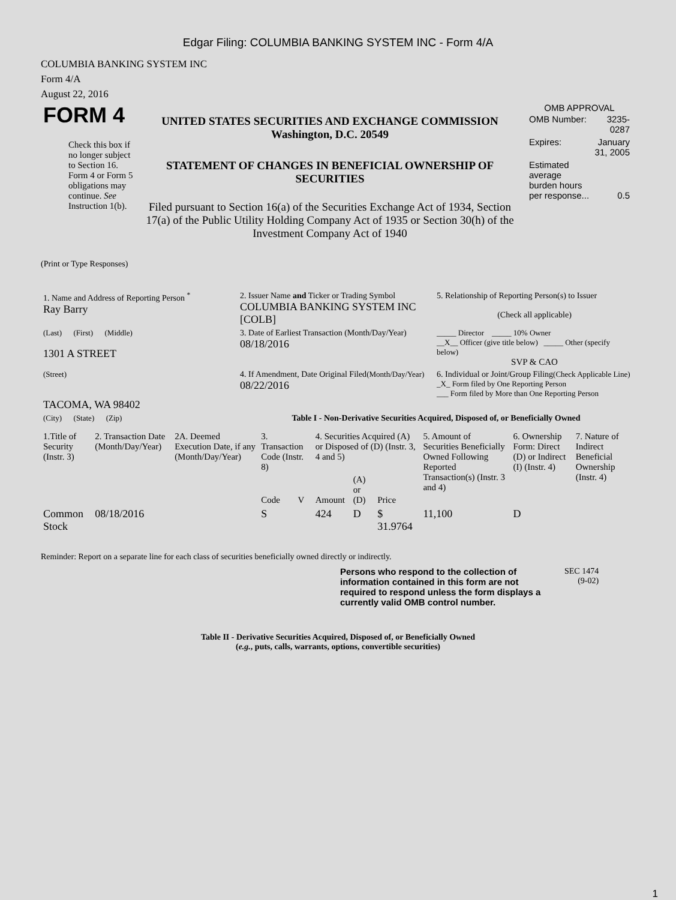Edgar Filing: COLUMBIA BANKING SYSTEM INC - Form 4/A
COLUMBIA BANKING SYSTEM INC
Form 4/A
August 22, 2016
| FORM 4 Check this box if no longer subject to Section 16. Form 4 or Form 5 obligations may continue. See Instruction 1(b). | UNITED STATES SECURITIES AND EXCHANGE COMMISSION Washington, D.C. 20549 STATEMENT OF CHANGES IN BENEFICIAL OWNERSHIP OF SECURITIES Filed pursuant to Section 16(a) of the Securities Exchange Act of 1934, Section 17(a) of the Public Utility Holding Company Act of 1935 or Section 30(h) of the Investment Company Act of 1940 | OMB APPROVAL / OMB Number: / 3235-0287 / / Expires: / January 31, 2005 / / Estimated average burden hours per response... / 0.5 / |
(Print or Type Responses)
| 1. Name and Address of Reporting Person <sup>*</sup> Ray Barry | 2. Issuer Name and Ticker or Trading Symbol COLUMBIA BANKING SYSTEM INC [COLB] | 5. Relationship of Reporting Person(s) to Issuer (Check all applicable) |
| (Last) (First) (Middle) 1301 A STREET | 3. Date of Earliest Transaction (Month/Day/Year) 08/18/2016 | _____ Director _____ 10% Owner __X__ Officer (give title below) _____ Other (specify below) SVP & CAO |
| (Street) TACOMA, WA 98402 | 4. If Amendment, Date Original Filed (Month/Day/Year) 08/22/2016 | 6. Individual or Joint/Group Filing (Check Applicable Line) _X_ Form filed by One Reporting Person ___ Form filed by More than One Reporting Person |
| (City) (State) (Zip) | Table I - Non-Derivative Securities Acquired, Disposed of, or Beneficially Owned | |
| 1.Title of Security (Instr. 3) | 2. Transaction Date (Month/Day/Year) | 2A. Deemed Execution Date, if any (Month/Day/Year) | 3. Transaction Code (Instr. 8) | | 4. Securities Acquired (A) or Disposed of (D) (Instr. 3, 4 and 5) | | | 5. Amount of Securities Beneficially Owned Following Reported Transaction(s) (Instr. 3 and 4) | 6. Ownership Form: Direct (D) or Indirect (I) (Instr. 4) | 7. Nature of Indirect Beneficial Ownership (Instr. 4) |
| --- | --- | --- | --- | --- | --- | --- | --- | --- | --- | --- |
| | | | Code | V | Amount | (A) or (D) | Price | | | |
| Common Stock | 08/18/2016 | | S | | 424 | D | $ 31.9764 | 11,100 | D | |
Reminder: Report on a separate line for each class of securities beneficially owned directly or indirectly.
| Persons who respond to the collection of information contained in this form are not required to respond unless the form displays a currently valid OMB control number. | SEC 1474 (9-02) |
Table II - Derivative Securities Acquired, Disposed of, or Beneficially Owned
(e.g., puts, calls, warrants, options, convertible securities)
1